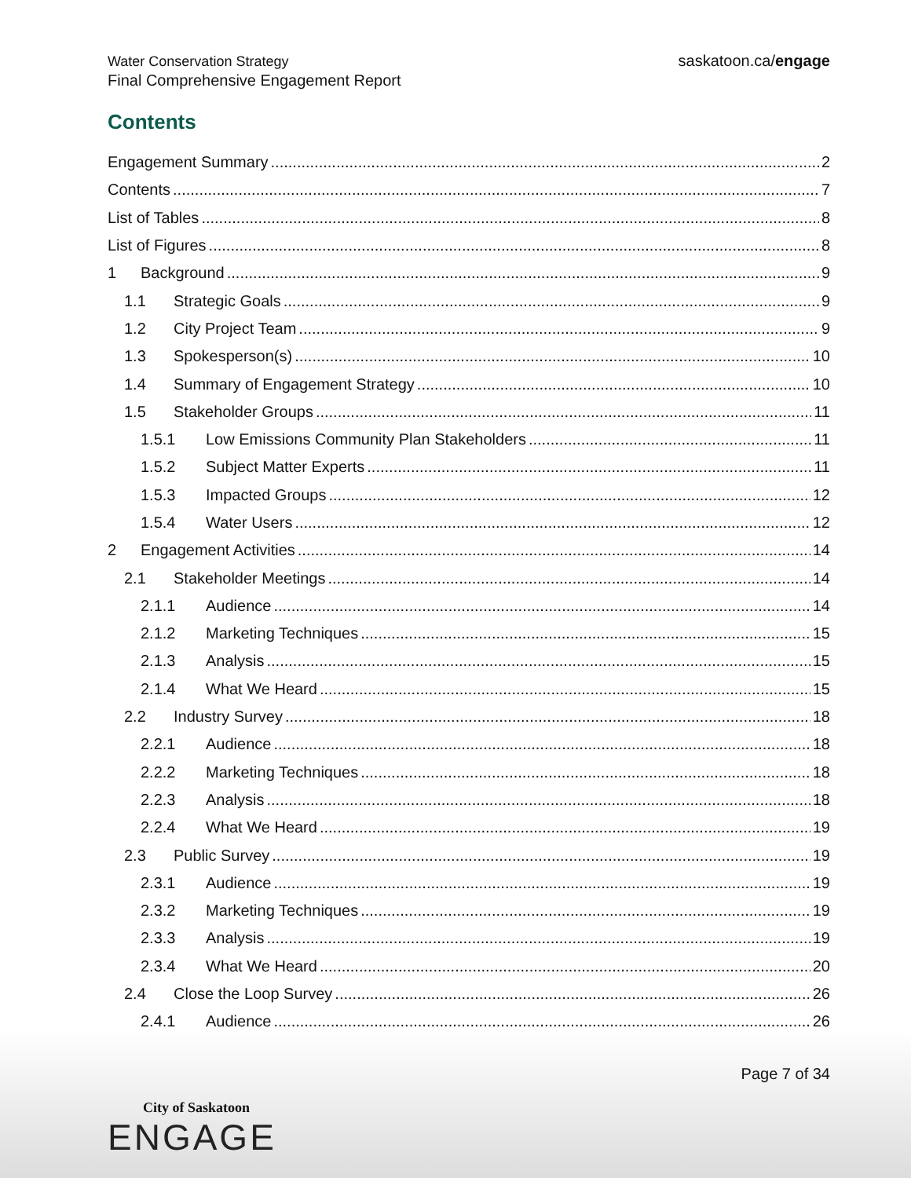Water Conservation Strategy
Final Comprehensive Engagement Report
saskatoon.ca/engage
Contents
Engagement Summary 2
Contents 7
List of Tables 8
List of Figures 8
1 Background 9
1.1 Strategic Goals 9
1.2 City Project Team 9
1.3 Spokesperson(s) 10
1.4 Summary of Engagement Strategy 10
1.5 Stakeholder Groups 11
1.5.1 Low Emissions Community Plan Stakeholders 11
1.5.2 Subject Matter Experts 11
1.5.3 Impacted Groups 12
1.5.4 Water Users 12
2 Engagement Activities 14
2.1 Stakeholder Meetings 14
2.1.1 Audience 14
2.1.2 Marketing Techniques 15
2.1.3 Analysis 15
2.1.4 What We Heard 15
2.2 Industry Survey 18
2.2.1 Audience 18
2.2.2 Marketing Techniques 18
2.2.3 Analysis 18
2.2.4 What We Heard 19
2.3 Public Survey 19
2.3.1 Audience 19
2.3.2 Marketing Techniques 19
2.3.3 Analysis 19
2.3.4 What We Heard 20
2.4 Close the Loop Survey 26
2.4.1 Audience 26
Page 7 of 34
City of Saskatoon
ENGAGE